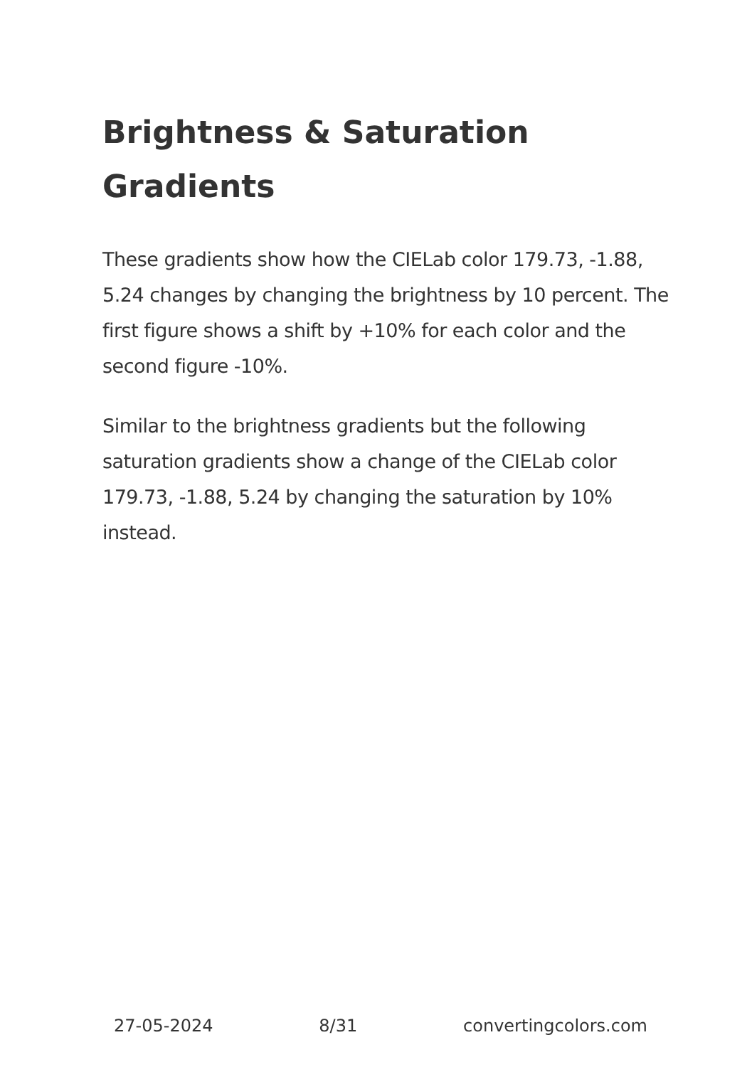Brightness & Saturation Gradients
These gradients show how the CIELab color 179.73, -1.88, 5.24 changes by changing the brightness by 10 percent. The first figure shows a shift by +10% for each color and the second figure -10%.
Similar to the brightness gradients but the following saturation gradients show a change of the CIELab color 179.73, -1.88, 5.24 by changing the saturation by 10% instead.
27-05-2024 8/31 convertingcolors.com